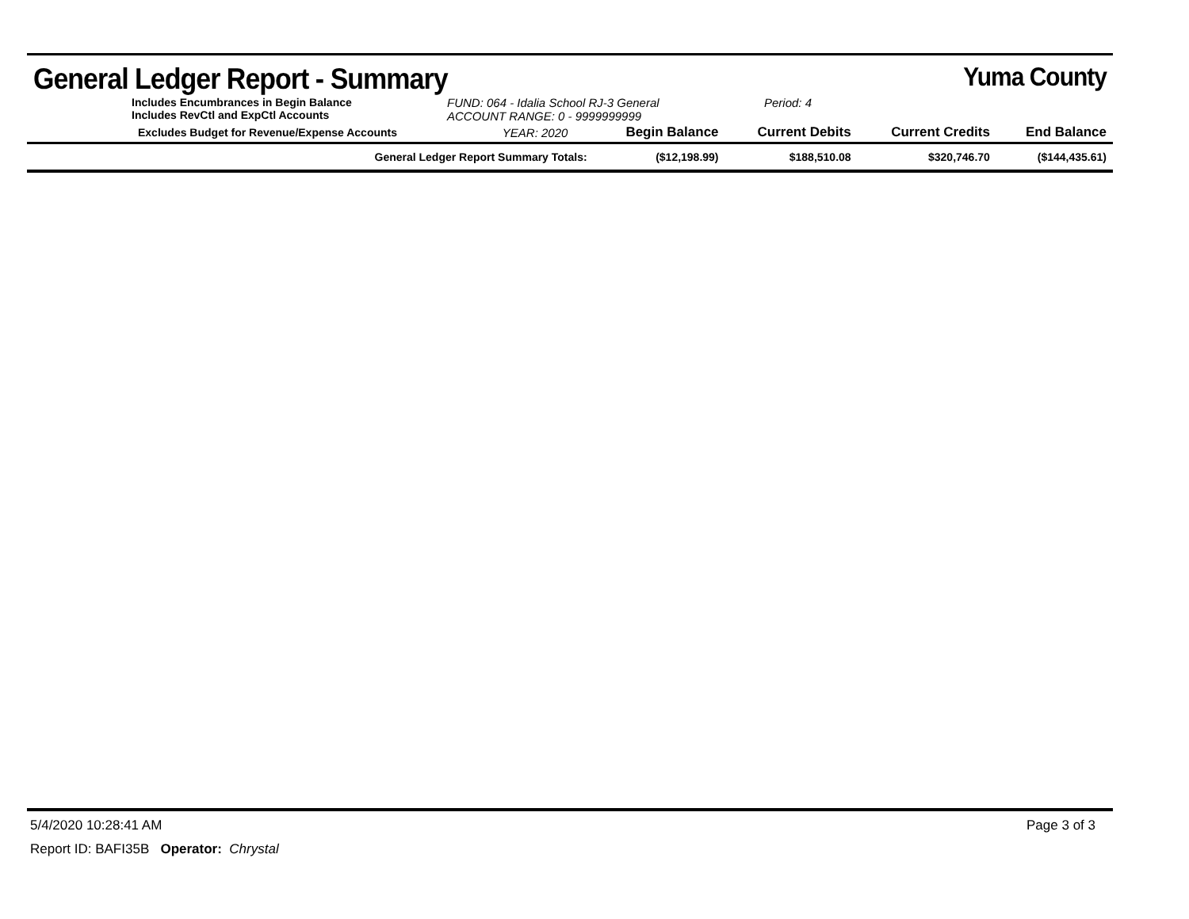General Ledger Report - Summary
Yuma County
Includes Encumbrances in Begin Balance
Includes RevCtl and ExpCtl Accounts
FUND: 064 - Idalia School RJ-3 General
ACCOUNT RANGE: 0 - 9999999999
Period: 4
| Excludes Budget for Revenue/Expense Accounts | YEAR: 2020 | Begin Balance | Current Debits | Current Credits | End Balance |
| --- | --- | --- | --- | --- | --- |
| General Ledger Report Summary Totals: | | ($12,198.99) | $188,510.08 | $320,746.70 | ($144,435.61) |
5/4/2020 10:28:41 AM Page 3 of 3
Report ID: BAFI35B Operator: Chrystal